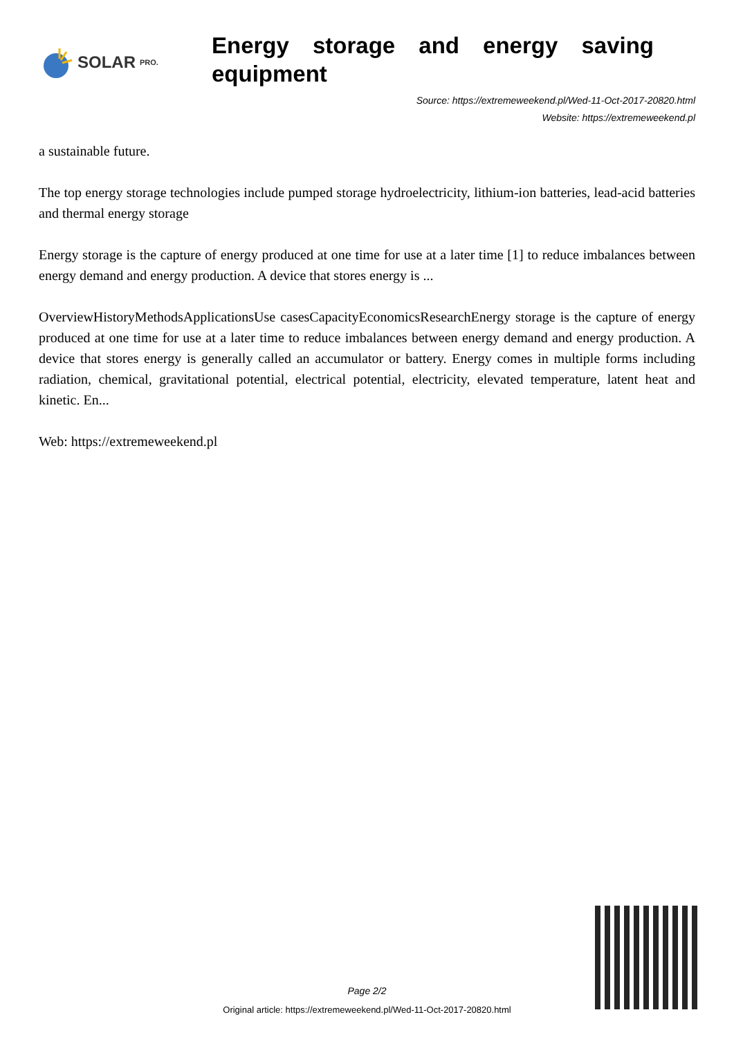SOLAR PRO.
Energy storage and energy saving equipment
Source: https://extremeweekend.pl/Wed-11-Oct-2017-20820.html
Website: https://extremeweekend.pl
a sustainable future.
The top energy storage technologies include pumped storage hydroelectricity, lithium-ion batteries, lead-acid batteries and thermal energy storage
Energy storage is the capture of energy produced at one time for use at a later time [1] to reduce imbalances between energy demand and energy production. A device that stores energy is ...
OverviewHistoryMethodsApplicationsUse casesCapacityEconomicsResearchEnergy storage is the capture of energy produced at one time for use at a later time to reduce imbalances between energy demand and energy production. A device that stores energy is generally called an accumulator or battery. Energy comes in multiple forms including radiation, chemical, gravitational potential, electrical potential, electricity, elevated temperature, latent heat and kinetic. En...
Web: https://extremeweekend.pl
Page 2/2
Original article: https://extremeweekend.pl/Wed-11-Oct-2017-20820.html